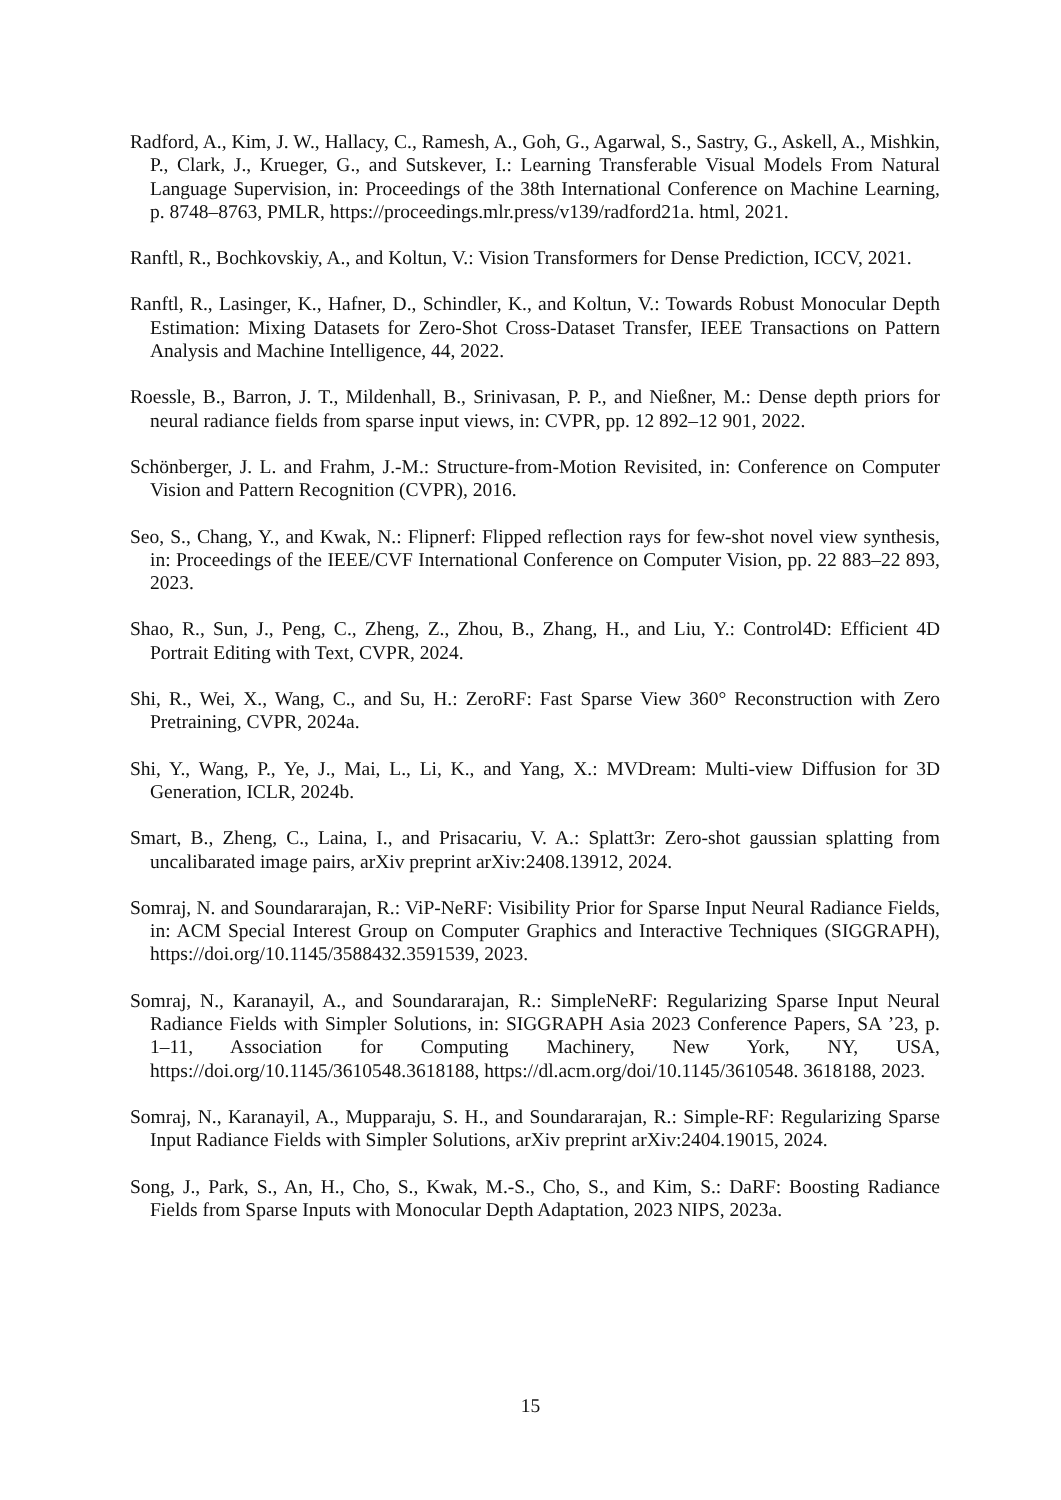Radford, A., Kim, J. W., Hallacy, C., Ramesh, A., Goh, G., Agarwal, S., Sastry, G., Askell, A., Mishkin, P., Clark, J., Krueger, G., and Sutskever, I.: Learning Transferable Visual Models From Natural Language Supervision, in: Proceedings of the 38th International Conference on Machine Learning, p. 8748–8763, PMLR, https://proceedings.mlr.press/v139/radford21a. html, 2021.
Ranftl, R., Bochkovskiy, A., and Koltun, V.: Vision Transformers for Dense Prediction, ICCV, 2021.
Ranftl, R., Lasinger, K., Hafner, D., Schindler, K., and Koltun, V.: Towards Robust Monocular Depth Estimation: Mixing Datasets for Zero-Shot Cross-Dataset Transfer, IEEE Transactions on Pattern Analysis and Machine Intelligence, 44, 2022.
Roessle, B., Barron, J. T., Mildenhall, B., Srinivasan, P. P., and Nießner, M.: Dense depth priors for neural radiance fields from sparse input views, in: CVPR, pp. 12 892–12 901, 2022.
Schönberger, J. L. and Frahm, J.-M.: Structure-from-Motion Revisited, in: Conference on Computer Vision and Pattern Recognition (CVPR), 2016.
Seo, S., Chang, Y., and Kwak, N.: Flipnerf: Flipped reflection rays for few-shot novel view synthesis, in: Proceedings of the IEEE/CVF International Conference on Computer Vision, pp. 22 883–22 893, 2023.
Shao, R., Sun, J., Peng, C., Zheng, Z., Zhou, B., Zhang, H., and Liu, Y.: Control4D: Efficient 4D Portrait Editing with Text, CVPR, 2024.
Shi, R., Wei, X., Wang, C., and Su, H.: ZeroRF: Fast Sparse View 360° Reconstruction with Zero Pretraining, CVPR, 2024a.
Shi, Y., Wang, P., Ye, J., Mai, L., Li, K., and Yang, X.: MVDream: Multi-view Diffusion for 3D Generation, ICLR, 2024b.
Smart, B., Zheng, C., Laina, I., and Prisacariu, V. A.: Splatt3r: Zero-shot gaussian splatting from uncalibarated image pairs, arXiv preprint arXiv:2408.13912, 2024.
Somraj, N. and Soundararajan, R.: ViP-NeRF: Visibility Prior for Sparse Input Neural Radiance Fields, in: ACM Special Interest Group on Computer Graphics and Interactive Techniques (SIGGRAPH), https://doi.org/10.1145/3588432.3591539, 2023.
Somraj, N., Karanayil, A., and Soundararajan, R.: SimpleNeRF: Regularizing Sparse Input Neural Radiance Fields with Simpler Solutions, in: SIGGRAPH Asia 2023 Conference Papers, SA ’23, p. 1–11, Association for Computing Machinery, New York, NY, USA, https://doi.org/10.1145/3610548.3618188, https://dl.acm.org/doi/10.1145/3610548. 3618188, 2023.
Somraj, N., Karanayil, A., Mupparaju, S. H., and Soundararajan, R.: Simple-RF: Regularizing Sparse Input Radiance Fields with Simpler Solutions, arXiv preprint arXiv:2404.19015, 2024.
Song, J., Park, S., An, H., Cho, S., Kwak, M.-S., Cho, S., and Kim, S.: DaRF: Boosting Radiance Fields from Sparse Inputs with Monocular Depth Adaptation, 2023 NIPS, 2023a.
15